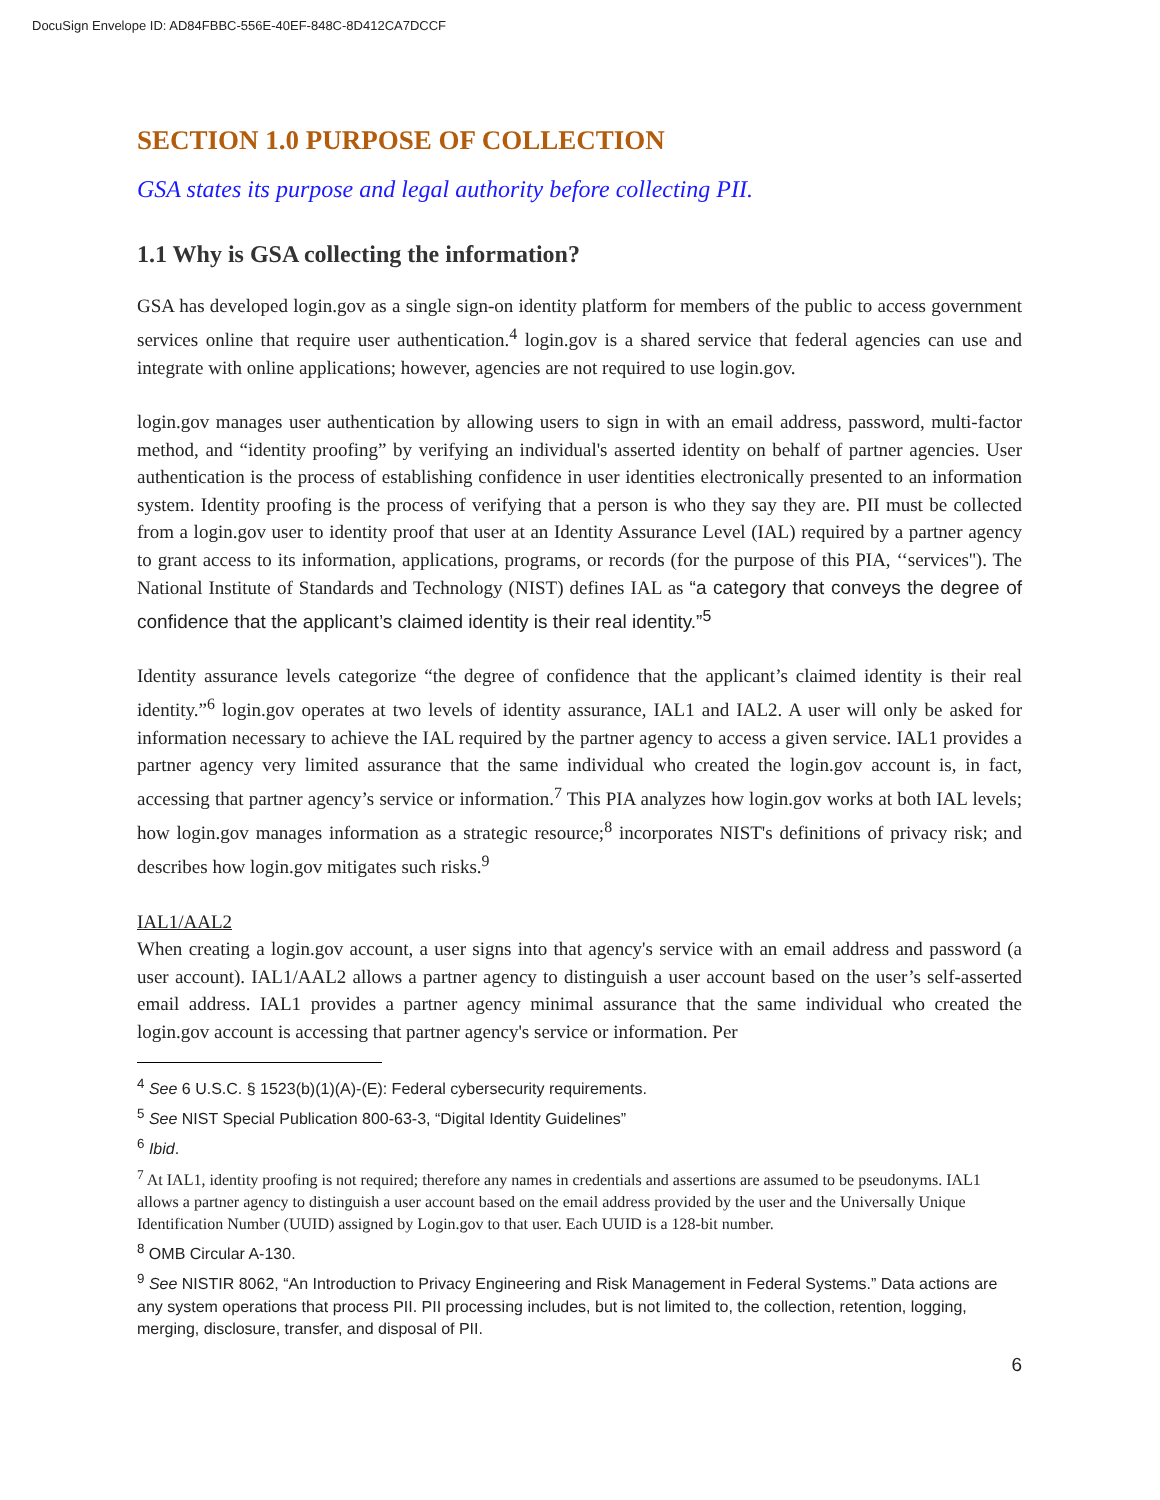DocuSign Envelope ID: AD84FBBC-556E-40EF-848C-8D412CA7DCCF
SECTION 1.0 PURPOSE OF COLLECTION
GSA states its purpose and legal authority before collecting PII.
1.1 Why is GSA collecting the information?
GSA has developed login.gov as a single sign-on identity platform for members of the public to access government services online that require user authentication.<sup>4</sup> login.gov is a shared service that federal agencies can use and integrate with online applications; however, agencies are not required to use login.gov.
login.gov manages user authentication by allowing users to sign in with an email address, password, multi-factor method, and “identity proofing” by verifying an individual's asserted identity on behalf of partner agencies. User authentication is the process of establishing confidence in user identities electronically presented to an information system. Identity proofing is the process of verifying that a person is who they say they are. PII must be collected from a login.gov user to identity proof that user at an Identity Assurance Level (IAL) required by a partner agency to grant access to its information, applications, programs, or records (for the purpose of this PIA, ‘‘services''). The National Institute of Standards and Technology (NIST) defines IAL as “a category that conveys the degree of confidence that the applicant’s claimed identity is their real identity.”<sup>5</sup>
Identity assurance levels categorize “the degree of confidence that the applicant’s claimed identity is their real identity.”<sup>6</sup> login.gov operates at two levels of identity assurance, IAL1 and IAL2. A user will only be asked for information necessary to achieve the IAL required by the partner agency to access a given service. IAL1 provides a partner agency very limited assurance that the same individual who created the login.gov account is, in fact, accessing that partner agency’s service or information.<sup>7</sup> This PIA analyzes how login.gov works at both IAL levels; how login.gov manages information as a strategic resource;<sup>8</sup> incorporates NIST's definitions of privacy risk; and describes how login.gov mitigates such risks.<sup>9</sup>
IAL1/AAL2
When creating a login.gov account, a user signs into that agency's service with an email address and password (a user account). IAL1/AAL2 allows a partner agency to distinguish a user account based on the user’s self-asserted email address. IAL1 provides a partner agency minimal assurance that the same individual who created the login.gov account is accessing that partner agency's service or information. Per
<sup>4</sup> See 6 U.S.C. § 1523(b)(1)(A)-(E): Federal cybersecurity requirements.
<sup>5</sup> See NIST Special Publication 800-63-3, “Digital Identity Guidelines”
<sup>6</sup> Ibid.
<sup>7</sup> At IAL1, identity proofing is not required; therefore any names in credentials and assertions are assumed to be pseudonyms. IAL1 allows a partner agency to distinguish a user account based on the email address provided by the user and the Universally Unique Identification Number (UUID) assigned by Login.gov to that user. Each UUID is a 128-bit number.
<sup>8</sup> OMB Circular A-130.
<sup>9</sup> See NISTIR 8062, “An Introduction to Privacy Engineering and Risk Management in Federal Systems.” Data actions are any system operations that process PII. PII processing includes, but is not limited to, the collection, retention, logging, merging, disclosure, transfer, and disposal of PII.
6